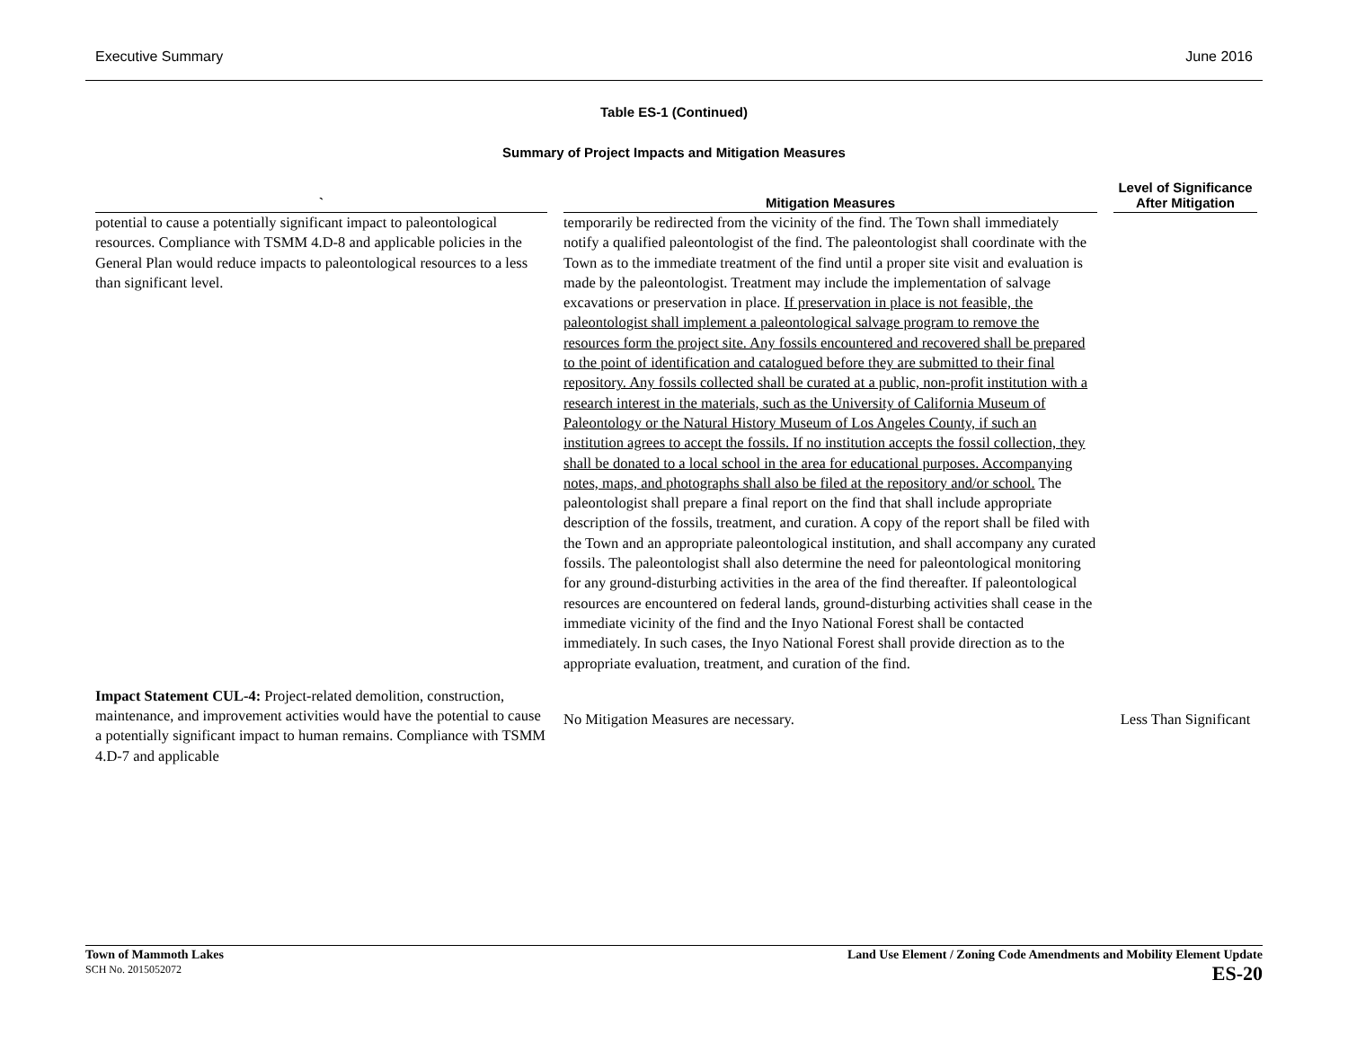Executive Summary June 2016
Table ES-1 (Continued)
Summary of Project Impacts and Mitigation Measures
| ` | Mitigation Measures | Level of Significance After Mitigation |
| --- | --- | --- |
| potential to cause a potentially significant impact to paleontological resources. Compliance with TSMM 4.D-8 and applicable policies in the General Plan would reduce impacts to paleontological resources to a less than significant level. | temporarily be redirected from the vicinity of the find. The Town shall immediately notify a qualified paleontologist of the find. The paleontologist shall coordinate with the Town as to the immediate treatment of the find until a proper site visit and evaluation is made by the paleontologist. Treatment may include the implementation of salvage excavations or preservation in place. If preservation in place is not feasible, the paleontologist shall implement a paleontological salvage program to remove the resources form the project site. Any fossils encountered and recovered shall be prepared to the point of identification and catalogued before they are submitted to their final repository. Any fossils collected shall be curated at a public, non-profit institution with a research interest in the materials, such as the University of California Museum of Paleontology or the Natural History Museum of Los Angeles County, if such an institution agrees to accept the fossils. If no institution accepts the fossil collection, they shall be donated to a local school in the area for educational purposes. Accompanying notes, maps, and photographs shall also be filed at the repository and/or school. The paleontologist shall prepare a final report on the find that shall include appropriate description of the fossils, treatment, and curation. A copy of the report shall be filed with the Town and an appropriate paleontological institution, and shall accompany any curated fossils. The paleontologist shall also determine the need for paleontological monitoring for any ground-disturbing activities in the area of the find thereafter. If paleontological resources are encountered on federal lands, ground-disturbing activities shall cease in the immediate vicinity of the find and the Inyo National Forest shall be contacted immediately. In such cases, the Inyo National Forest shall provide direction as to the appropriate evaluation, treatment, and curation of the find. | |
| Impact Statement CUL-4: Project-related demolition, construction, maintenance, and improvement activities would have the potential to cause a potentially significant impact to human remains. Compliance with TSMM 4.D-7 and applicable | No Mitigation Measures are necessary. | Less Than Significant |
Town of Mammoth Lakes
SCH No. 2015052072
Land Use Element / Zoning Code Amendments and Mobility Element Update
ES-20